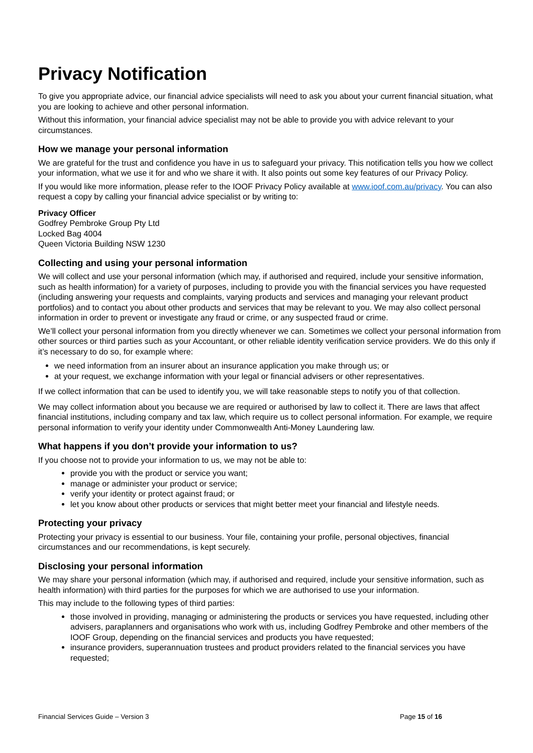Privacy Notification
To give you appropriate advice, our financial advice specialists will need to ask you about your current financial situation, what you are looking to achieve and other personal information.
Without this information, your financial advice specialist may not be able to provide you with advice relevant to your circumstances.
How we manage your personal information
We are grateful for the trust and confidence you have in us to safeguard your privacy. This notification tells you how we collect your information, what we use it for and who we share it with. It also points out some key features of our Privacy Policy.
If you would like more information, please refer to the IOOF Privacy Policy available at www.ioof.com.au/privacy. You can also request a copy by calling your financial advice specialist or by writing to:
Privacy Officer
Godfrey Pembroke Group Pty Ltd
Locked Bag 4004
Queen Victoria Building NSW 1230
Collecting and using your personal information
We will collect and use your personal information (which may, if authorised and required, include your sensitive information, such as health information) for a variety of purposes, including to provide you with the financial services you have requested (including answering your requests and complaints, varying products and services and managing your relevant product portfolios) and to contact you about other products and services that may be relevant to you. We may also collect personal information in order to prevent or investigate any fraud or crime, or any suspected fraud or crime.
We’ll collect your personal information from you directly whenever we can. Sometimes we collect your personal information from other sources or third parties such as your Accountant, or other reliable identity verification service providers. We do this only if it’s necessary to do so, for example where:
we need information from an insurer about an insurance application you make through us; or
at your request, we exchange information with your legal or financial advisers or other representatives.
If we collect information that can be used to identify you, we will take reasonable steps to notify you of that collection.
We may collect information about you because we are required or authorised by law to collect it. There are laws that affect financial institutions, including company and tax law, which require us to collect personal information. For example, we require personal information to verify your identity under Commonwealth Anti-Money Laundering law.
What happens if you don’t provide your information to us?
If you choose not to provide your information to us, we may not be able to:
provide you with the product or service you want;
manage or administer your product or service;
verify your identity or protect against fraud; or
let you know about other products or services that might better meet your financial and lifestyle needs.
Protecting your privacy
Protecting your privacy is essential to our business. Your file, containing your profile, personal objectives, financial circumstances and our recommendations, is kept securely.
Disclosing your personal information
We may share your personal information (which may, if authorised and required, include your sensitive information, such as health information) with third parties for the purposes for which we are authorised to use your information.
This may include to the following types of third parties:
those involved in providing, managing or administering the products or services you have requested, including other advisers, paraplanners and organisations who work with us, including Godfrey Pembroke and other members of the IOOF Group, depending on the financial services and products you have requested;
insurance providers, superannuation trustees and product providers related to the financial services you have requested;
Financial Services Guide – Version 3 Page 15 of 16